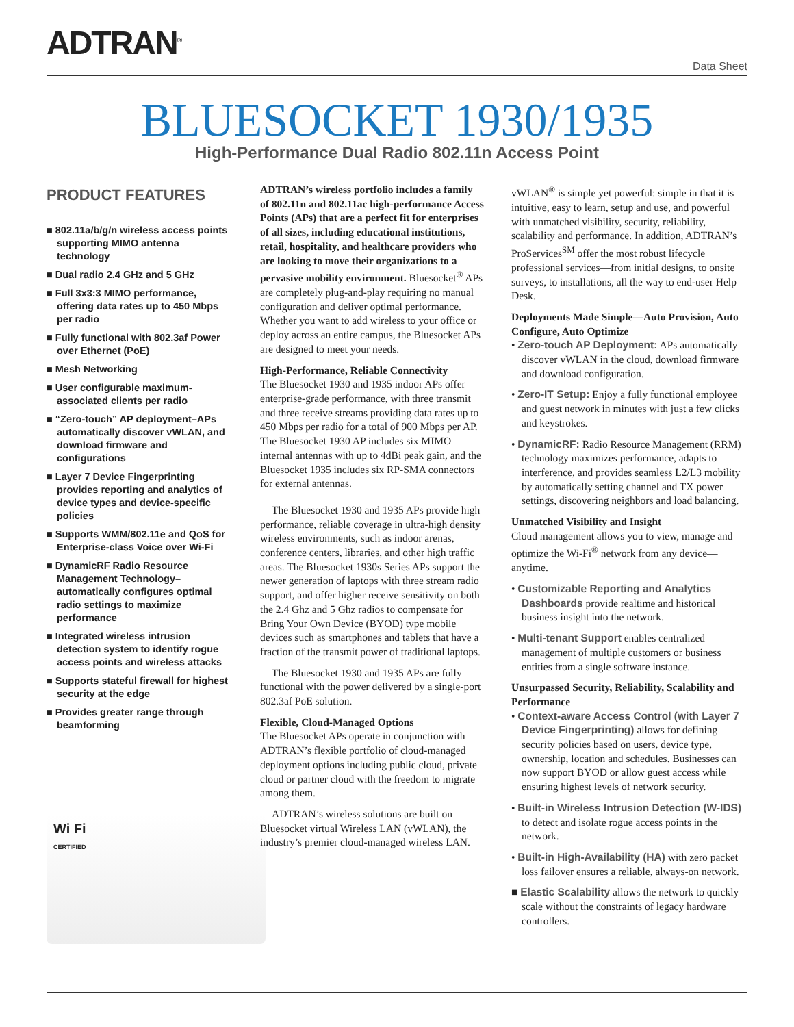ADTRAN<sup>®</sup>
Data Sheet
BLUESOCKET 1930/1935
High-Performance Dual Radio 802.11n Access Point
PRODUCT FEATURES
■ 802.11a/b/g/n wireless access points supporting MIMO antenna technology
■ Dual radio 2.4 GHz and 5 GHz
■ Full 3x3:3 MIMO performance, offering data rates up to 450 Mbps per radio
■ Fully functional with 802.3af Power over Ethernet (PoE)
■ Mesh Networking
■ User configurable maximum-associated clients per radio
■ “Zero-touch” AP deployment–APs automatically discover vWLAN, and download firmware and configurations
■ Layer 7 Device Fingerprinting provides reporting and analytics of device types and device-specific policies
■ Supports WMM/802.11e and QoS for Enterprise-class Voice over Wi-Fi
■ DynamicRF Radio Resource Management Technology–automatically configures optimal radio settings to maximize performance
■ Integrated wireless intrusion detection system to identify rogue access points and wireless attacks
■ Supports stateful firewall for highest security at the edge
■ Provides greater range through beamforming
Wi Fi
CERTIFIED
ADTRAN’s wireless portfolio includes a family of 802.11n and 802.11ac high-performance Access Points (APs) that are a perfect fit for enterprises of all sizes, including educational institutions, retail, hospitality, and healthcare providers who are looking to move their organizations to a pervasive mobility environment. Bluesocket<sup>®</sup> APs are completely plug-and-play requiring no manual configuration and deliver optimal performance. Whether you want to add wireless to your office or deploy across an entire campus, the Bluesocket APs are designed to meet your needs.
High-Performance, Reliable Connectivity
The Bluesocket 1930 and 1935 indoor APs offer enterprise-grade performance, with three transmit and three receive streams providing data rates up to 450 Mbps per radio for a total of 900 Mbps per AP. The Bluesocket 1930 AP includes six MIMO internal antennas with up to 4dBi peak gain, and the Bluesocket 1935 includes six RP-SMA connectors for external antennas.
The Bluesocket 1930 and 1935 APs provide high performance, reliable coverage in ultra-high density wireless environments, such as indoor arenas, conference centers, libraries, and other high traffic areas. The Bluesocket 1930s Series APs support the newer generation of laptops with three stream radio support, and offer higher receive sensitivity on both the 2.4 Ghz and 5 Ghz radios to compensate for Bring Your Own Device (BYOD) type mobile devices such as smartphones and tablets that have a fraction of the transmit power of traditional laptops.
The Bluesocket 1930 and 1935 APs are fully functional with the power delivered by a single-port 802.3af PoE solution.
Flexible, Cloud-Managed Options
The Bluesocket APs operate in conjunction with ADTRAN’s flexible portfolio of cloud-managed deployment options including public cloud, private cloud or partner cloud with the freedom to migrate among them.
ADTRAN’s wireless solutions are built on Bluesocket virtual Wireless LAN (vWLAN), the industry’s premier cloud-managed wireless LAN.
vWLAN<sup>®</sup> is simple yet powerful: simple in that it is intuitive, easy to learn, setup and use, and powerful with unmatched visibility, security, reliability, scalability and performance. In addition, ADTRAN’s ProServices<sup>SM</sup> offer the most robust lifecycle professional services—from initial designs, to onsite surveys, to installations, all the way to end-user Help Desk.
Deployments Made Simple—Auto Provision, Auto Configure, Auto Optimize
• Zero-touch AP Deployment: APs automatically discover vWLAN in the cloud, download firmware and download configuration.
• Zero-IT Setup: Enjoy a fully functional employee and guest network in minutes with just a few clicks and keystrokes.
• DynamicRF: Radio Resource Management (RRM) technology maximizes performance, adapts to interference, and provides seamless L2/L3 mobility by automatically setting channel and TX power settings, discovering neighbors and load balancing.
Unmatched Visibility and Insight
Cloud management allows you to view, manage and optimize the Wi-Fi<sup>®</sup> network from any device—anytime.
• Customizable Reporting and Analytics Dashboards provide realtime and historical business insight into the network.
• Multi-tenant Support enables centralized management of multiple customers or business entities from a single software instance.
Unsurpassed Security, Reliability, Scalability and Performance
• Context-aware Access Control (with Layer 7 Device Fingerprinting) allows for defining security policies based on users, device type, ownership, location and schedules. Businesses can now support BYOD or allow guest access while ensuring highest levels of network security.
• Built-in Wireless Intrusion Detection (W-IDS) to detect and isolate rogue access points in the network.
• Built-in High-Availability (HA) with zero packet loss failover ensures a reliable, always-on network.
■ Elastic Scalability allows the network to quickly scale without the constraints of legacy hardware controllers.